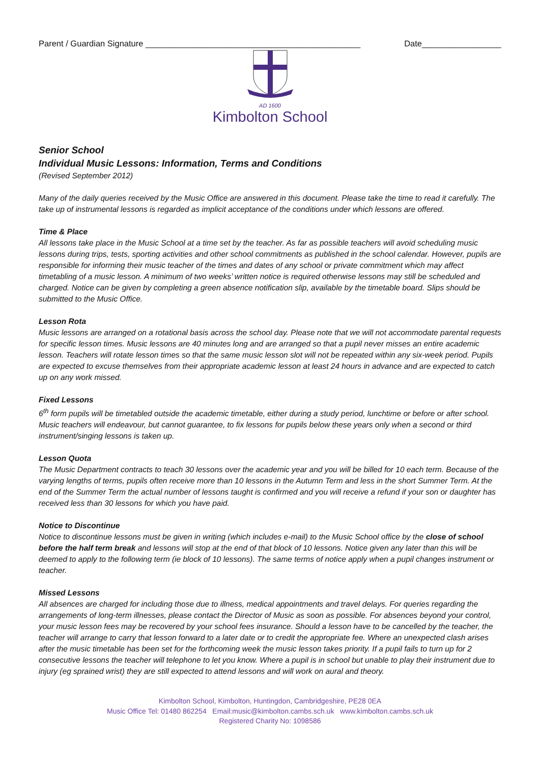Parent / Guardian Signature ______________________________________________ Date_________________
AD 1600
Kimbolton School
Senior School
Individual Music Lessons: Information, Terms and Conditions
(Revised September 2012)
Many of the daily queries received by the Music Office are answered in this document. Please take the time to read it carefully. The take up of instrumental lessons is regarded as implicit acceptance of the conditions under which lessons are offered.
Time & Place
All lessons take place in the Music School at a time set by the teacher. As far as possible teachers will avoid scheduling music lessons during trips, tests, sporting activities and other school commitments as published in the school calendar. However, pupils are responsible for informing their music teacher of the times and dates of any school or private commitment which may affect timetabling of a music lesson. A minimum of two weeks’ written notice is required otherwise lessons may still be scheduled and charged. Notice can be given by completing a green absence notification slip, available by the timetable board. Slips should be submitted to the Music Office.
Lesson Rota
Music lessons are arranged on a rotational basis across the school day. Please note that we will not accommodate parental requests for specific lesson times. Music lessons are 40 minutes long and are arranged so that a pupil never misses an entire academic lesson. Teachers will rotate lesson times so that the same music lesson slot will not be repeated within any six-week period. Pupils are expected to excuse themselves from their appropriate academic lesson at least 24 hours in advance and are expected to catch up on any work missed.
Fixed Lessons
6<sup>th</sup> form pupils will be timetabled outside the academic timetable, either during a study period, lunchtime or before or after school. Music teachers will endeavour, but cannot guarantee, to fix lessons for pupils below these years only when a second or third instrument/singing lessons is taken up.
Lesson Quota
The Music Department contracts to teach 30 lessons over the academic year and you will be billed for 10 each term. Because of the varying lengths of terms, pupils often receive more than 10 lessons in the Autumn Term and less in the short Summer Term. At the end of the Summer Term the actual number of lessons taught is confirmed and you will receive a refund if your son or daughter has received less than 30 lessons for which you have paid.
Notice to Discontinue
Notice to discontinue lessons must be given in writing (which includes e-mail) to the Music School office by the close of school before the half term break and lessons will stop at the end of that block of 10 lessons. Notice given any later than this will be deemed to apply to the following term (ie block of 10 lessons). The same terms of notice apply when a pupil changes instrument or teacher.
Missed Lessons
All absences are charged for including those due to illness, medical appointments and travel delays. For queries regarding the arrangements of long-term illnesses, please contact the Director of Music as soon as possible. For absences beyond your control, your music lesson fees may be recovered by your school fees insurance. Should a lesson have to be cancelled by the teacher, the teacher will arrange to carry that lesson forward to a later date or to credit the appropriate fee. Where an unexpected clash arises after the music timetable has been set for the forthcoming week the music lesson takes priority. If a pupil fails to turn up for 2 consecutive lessons the teacher will telephone to let you know. Where a pupil is in school but unable to play their instrument due to injury (eg sprained wrist) they are still expected to attend lessons and will work on aural and theory.
Kimbolton School, Kimbolton, Huntingdon, Cambridgeshire, PE28 0EA
Music Office Tel: 01480 862254 Email:music@kimbolton.cambs.sch.uk www.kimbolton.cambs.sch.uk
Registered Charity No: 1098586